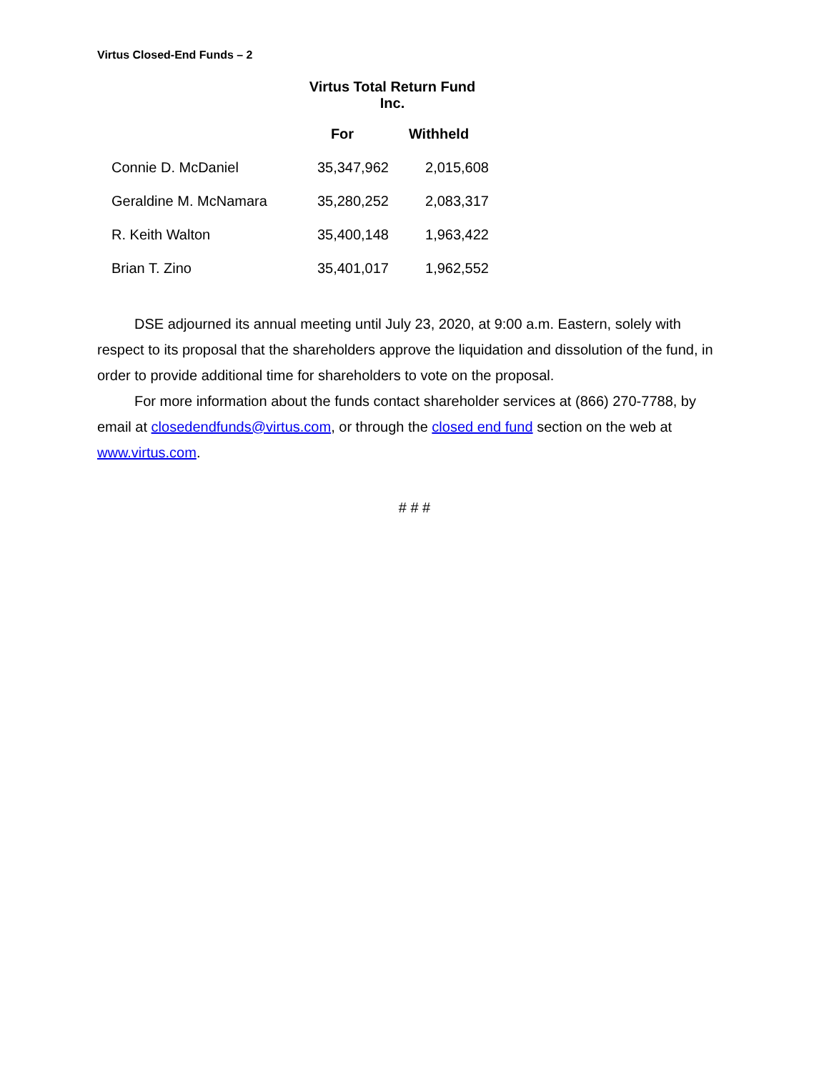Virtus Closed-End Funds – 2
| | Virtus Total Return Fund Inc. | |
| --- | --- | --- |
| | For | Withheld |
| Connie D. McDaniel | 35,347,962 | 2,015,608 |
| Geraldine M. McNamara | 35,280,252 | 2,083,317 |
| R. Keith Walton | 35,400,148 | 1,963,422 |
| Brian T. Zino | 35,401,017 | 1,962,552 |
DSE adjourned its annual meeting until July 23, 2020, at 9:00 a.m. Eastern, solely with respect to its proposal that the shareholders approve the liquidation and dissolution of the fund, in order to provide additional time for shareholders to vote on the proposal.
For more information about the funds contact shareholder services at (866) 270-7788, by email at closedendfunds@virtus.com, or through the closed end fund section on the web at www.virtus.com.
# # #